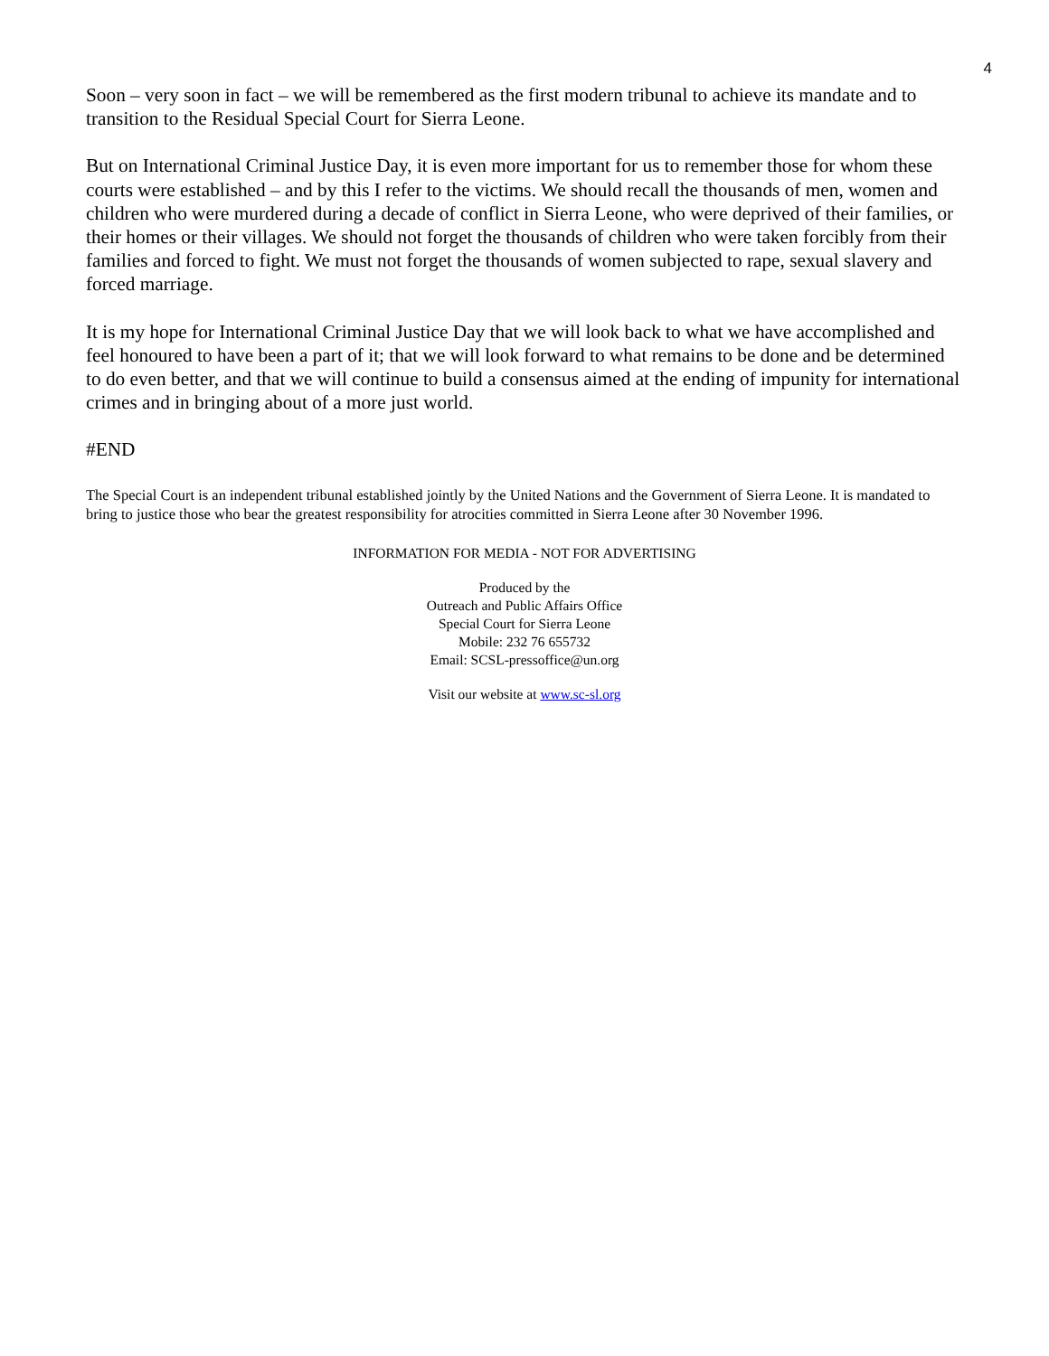4
Soon – very soon in fact – we will be remembered as the first modern tribunal to achieve its mandate and to transition to the Residual Special Court for Sierra Leone.
But on International Criminal Justice Day, it is even more important for us to remember those for whom these courts were established – and by this I refer to the victims. We should recall the thousands of men, women and children who were murdered during a decade of conflict in Sierra Leone, who were deprived of their families, or their homes or their villages. We should not forget the thousands of children who were taken forcibly from their families and forced to fight. We must not forget the thousands of women subjected to rape, sexual slavery and forced marriage.
It is my hope for International Criminal Justice Day that we will look back to what we have accomplished and feel honoured to have been a part of it; that we will look forward to what remains to be done and be determined to do even better, and that we will continue to build a consensus aimed at the ending of impunity for international crimes and in bringing about of a more just world.
#END
The Special Court is an independent tribunal established jointly by the United Nations and the Government of Sierra Leone. It is mandated to bring to justice those who bear the greatest responsibility for atrocities committed in Sierra Leone after 30 November 1996.
INFORMATION FOR MEDIA - NOT FOR ADVERTISING
Produced by the
Outreach and Public Affairs Office
Special Court for Sierra Leone
Mobile: 232 76 655732
Email: SCSL-pressoffice@un.org
Visit our website at www.sc-sl.org